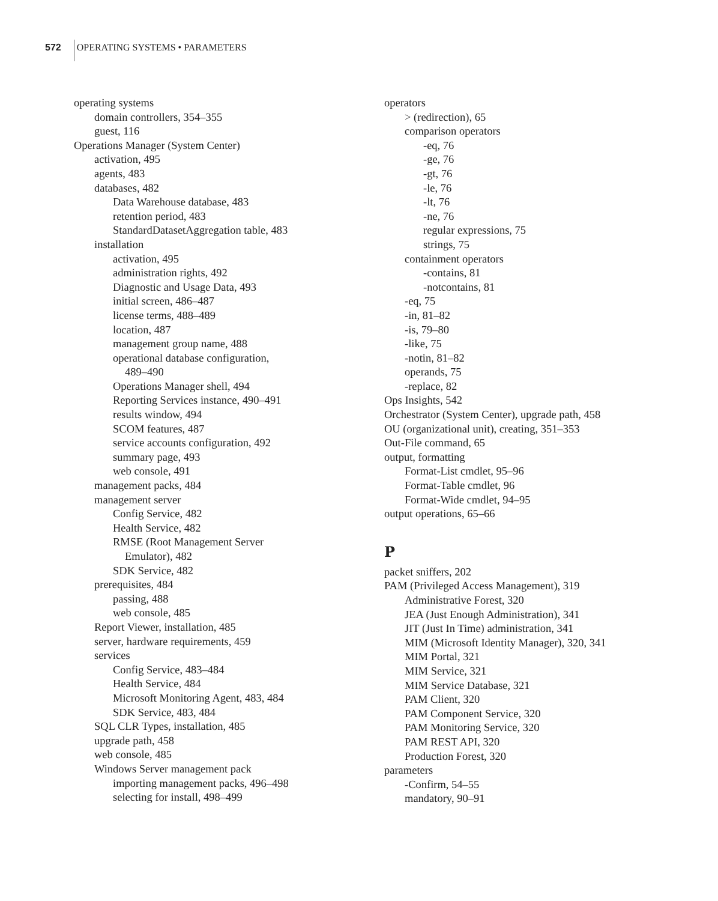572 OPERATING SYSTEMS • PARAMETERS
operating systems
domain controllers, 354–355
guest, 116
Operations Manager (System Center)
activation, 495
agents, 483
databases, 482
Data Warehouse database, 483
retention period, 483
StandardDatasetAggregation table, 483
installation
activation, 495
administration rights, 492
Diagnostic and Usage Data, 493
initial screen, 486–487
license terms, 488–489
location, 487
management group name, 488
operational database configuration,
489–490
Operations Manager shell, 494
Reporting Services instance, 490–491
results window, 494
SCOM features, 487
service accounts configuration, 492
summary page, 493
web console, 491
management packs, 484
management server
Config Service, 482
Health Service, 482
RMSE (Root Management Server
Emulator), 482
SDK Service, 482
prerequisites, 484
passing, 488
web console, 485
Report Viewer, installation, 485
server, hardware requirements, 459
services
Config Service, 483–484
Health Service, 484
Microsoft Monitoring Agent, 483, 484
SDK Service, 483, 484
SQL CLR Types, installation, 485
upgrade path, 458
web console, 485
Windows Server management pack
importing management packs, 496–498
selecting for install, 498–499
operators
> (redirection), 65
comparison operators
-eq, 76
-ge, 76
-gt, 76
-le, 76
-lt, 76
-ne, 76
regular expressions, 75
strings, 75
containment operators
-contains, 81
-notcontains, 81
-eq, 75
-in, 81–82
-is, 79–80
-like, 75
-notin, 81–82
operands, 75
-replace, 82
Ops Insights, 542
Orchestrator (System Center), upgrade path, 458
OU (organizational unit), creating, 351–353
Out-File command, 65
output, formatting
Format-List cmdlet, 95–96
Format-Table cmdlet, 96
Format-Wide cmdlet, 94–95
output operations, 65–66
P
packet sniffers, 202
PAM (Privileged Access Management), 319
Administrative Forest, 320
JEA (Just Enough Administration), 341
JIT (Just In Time) administration, 341
MIM (Microsoft Identity Manager), 320, 341
MIM Portal, 321
MIM Service, 321
MIM Service Database, 321
PAM Client, 320
PAM Component Service, 320
PAM Monitoring Service, 320
PAM REST API, 320
Production Forest, 320
parameters
-Confirm, 54–55
mandatory, 90–91